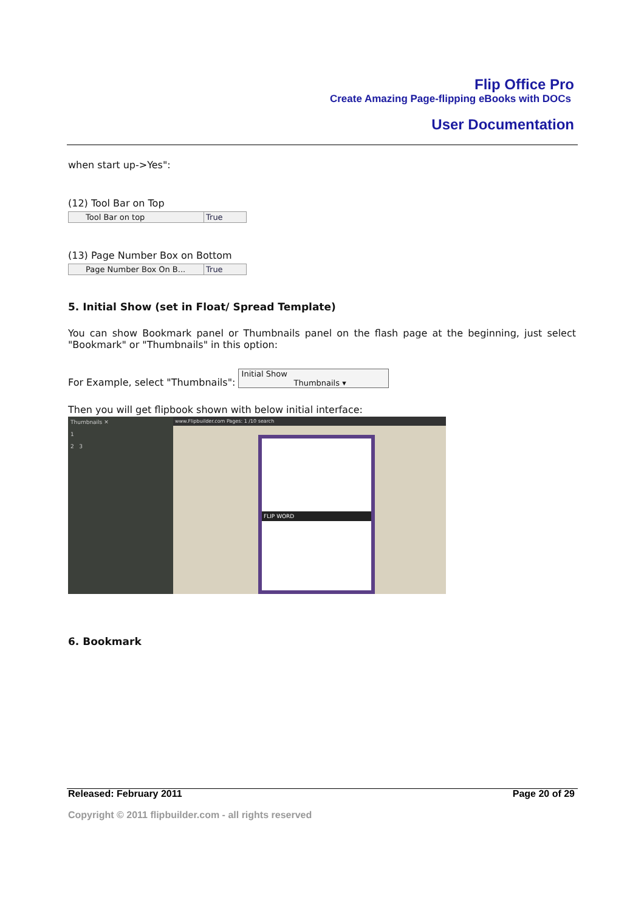Flip Office Pro
Create Amazing Page-flipping eBooks with DOCs
User Documentation
when start up->Yes":
(12) Tool Bar on Top
Tool Bar on top True
(13) Page Number Box on Bottom
Page Number Box On B... True
5. Initial Show (set in Float/ Spread Template)
You can show Bookmark panel or Thumbnails panel on the flash page at the beginning, just select "Bookmark" or "Thumbnails" in this option:
For Example, select "Thumbnails": Initial Show Thumbnails ▾
Then you will get flipbook shown with below initial interface:
Thumbnails ✕
1
2 3
www.Flipbuilder.com Pages: 1 /10 search
FLIP WORD
6. Bookmark
Released: February 2011 Page 20 of 29
Copyright © 2011 flipbuilder.com - all rights reserved